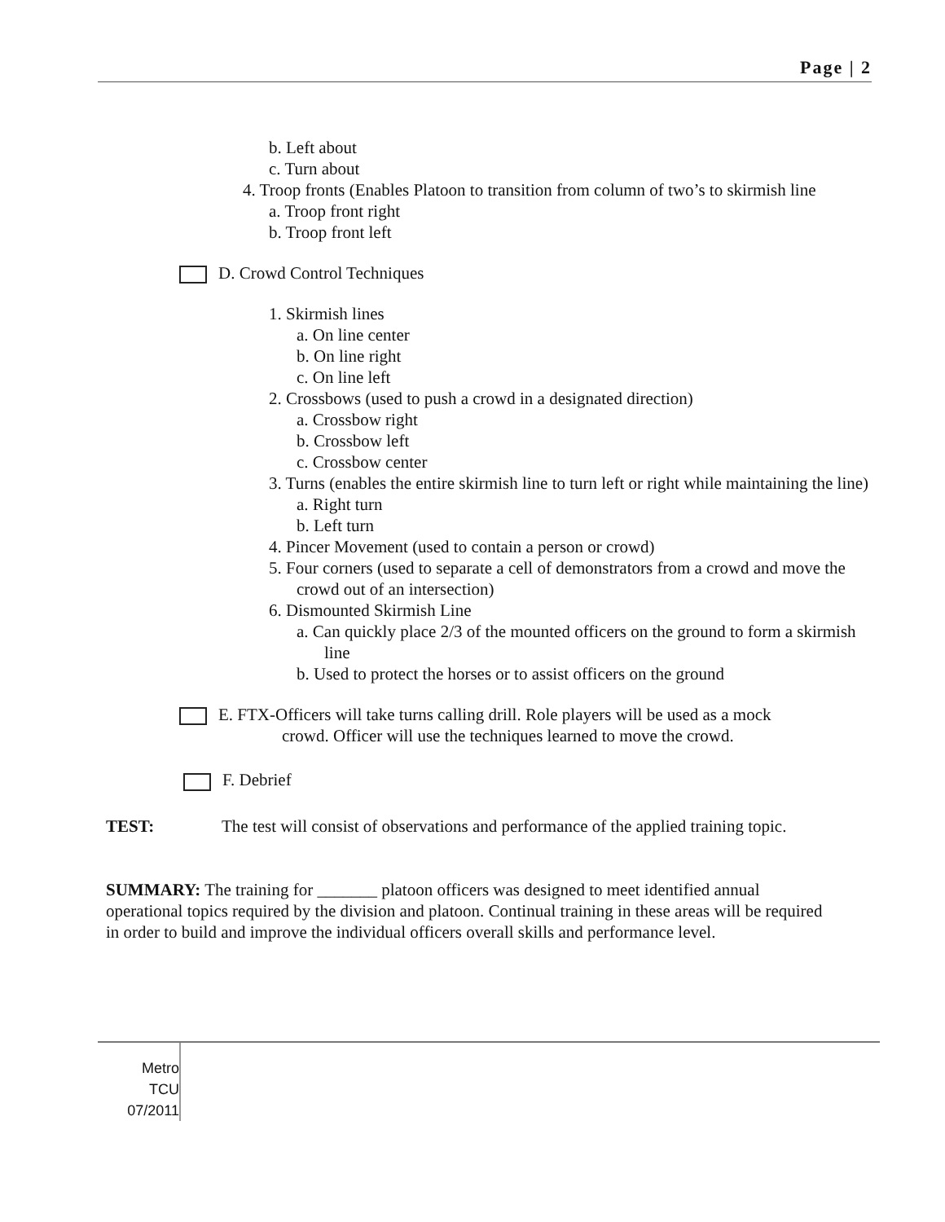Page | 2
b. Left about
c. Turn about
4. Troop fronts (Enables Platoon to transition from column of two’s to skirmish line
a. Troop front right
b. Troop front left
D. Crowd Control Techniques
1. Skirmish lines
a. On line center
b. On line right
c. On line left
2. Crossbows (used to push a crowd in a designated direction)
a. Crossbow right
b. Crossbow left
c. Crossbow center
3. Turns (enables the entire skirmish line to turn left or right while maintaining the line)
a. Right turn
b. Left turn
4. Pincer Movement (used to contain a person or crowd)
5. Four corners (used to separate a cell of demonstrators from a crowd and move the crowd out of an intersection)
6. Dismounted Skirmish Line
a. Can quickly place 2/3 of the mounted officers on the ground to form a skirmish line
b. Used to protect the horses or to assist officers on the ground
E. FTX-Officers will take turns calling drill. Role players will be used as a mock
crowd. Officer will use the techniques learned to move the crowd.
F. Debrief
TEST: The test will consist of observations and performance of the applied training topic.
SUMMARY: The training for _______ platoon officers was designed to meet identified annual operational topics required by the division and platoon. Continual training in these areas will be required in order to build and improve the individual officers overall skills and performance level.
Metro
TCU
07/2011